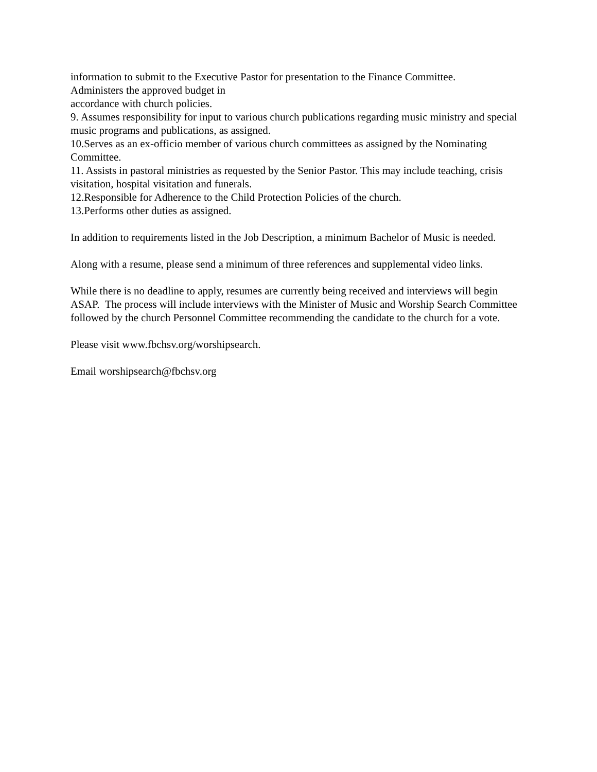information to submit to the Executive Pastor for presentation to the Finance Committee.
Administers the approved budget in
accordance with church policies.
9. Assumes responsibility for input to various church publications regarding music ministry and special music programs and publications, as assigned.
10.Serves as an ex-officio member of various church committees as assigned by the Nominating Committee.
11. Assists in pastoral ministries as requested by the Senior Pastor. This may include teaching, crisis visitation, hospital visitation and funerals.
12.Responsible for Adherence to the Child Protection Policies of the church.
13.Performs other duties as assigned.
In addition to requirements listed in the Job Description, a minimum Bachelor of Music is needed.
Along with a resume, please send a minimum of three references and supplemental video links.
While there is no deadline to apply, resumes are currently being received and interviews will begin ASAP. The process will include interviews with the Minister of Music and Worship Search Committee followed by the church Personnel Committee recommending the candidate to the church for a vote.
Please visit www.fbchsv.org/worshipsearch.
Email worshipsearch@fbchsv.org